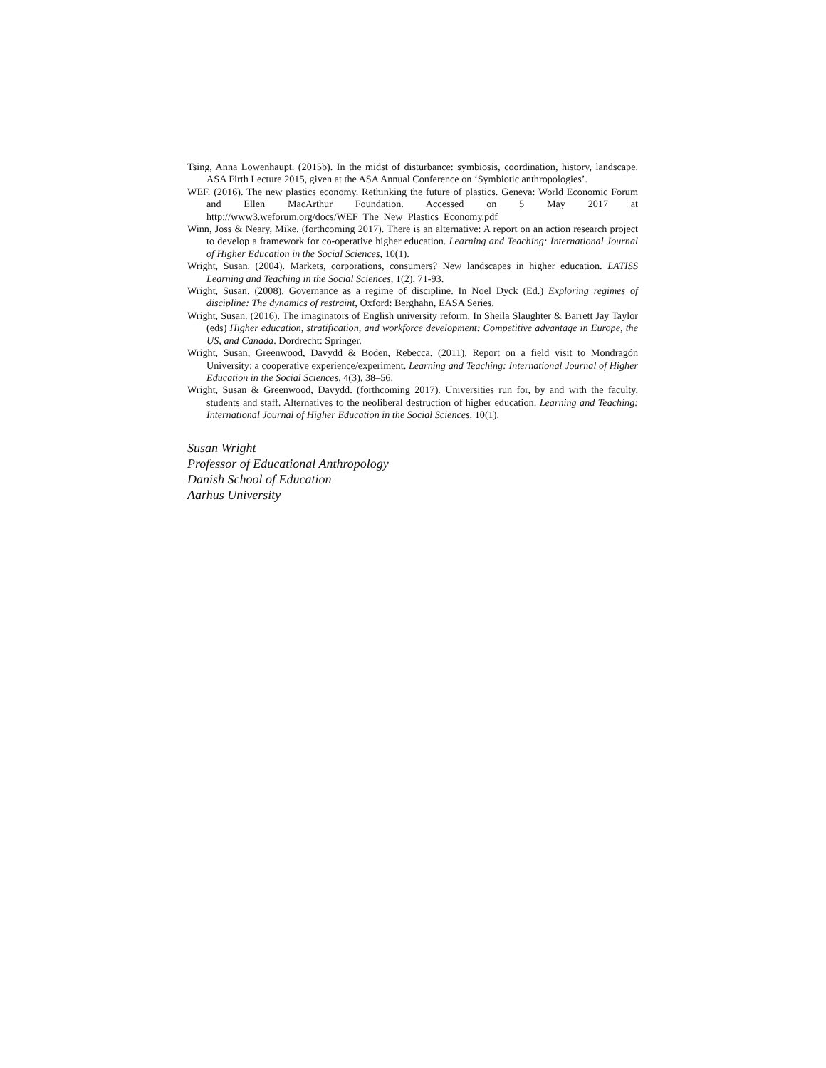Tsing, Anna Lowenhaupt. (2015b). In the midst of disturbance: symbiosis, coordination, history, landscape. ASA Firth Lecture 2015, given at the ASA Annual Conference on ‘Symbiotic anthropologies’.
WEF. (2016). The new plastics economy. Rethinking the future of plastics. Geneva: World Economic Forum and Ellen MacArthur Foundation. Accessed on 5 May 2017 at http://www3.weforum.org/docs/WEF_The_New_Plastics_Economy.pdf
Winn, Joss & Neary, Mike. (forthcoming 2017). There is an alternative: A report on an action research project to develop a framework for co-operative higher education. Learning and Teaching: International Journal of Higher Education in the Social Sciences, 10(1).
Wright, Susan. (2004). Markets, corporations, consumers? New landscapes in higher education. LATISS Learning and Teaching in the Social Sciences, 1(2), 71-93.
Wright, Susan. (2008). Governance as a regime of discipline. In Noel Dyck (Ed.) Exploring regimes of discipline: The dynamics of restraint, Oxford: Berghahn, EASA Series.
Wright, Susan. (2016). The imaginators of English university reform. In Sheila Slaughter & Barrett Jay Taylor (eds) Higher education, stratification, and workforce development: Competitive advantage in Europe, the US, and Canada. Dordrecht: Springer.
Wright, Susan, Greenwood, Davydd & Boden, Rebecca. (2011). Report on a field visit to Mondragón University: a cooperative experience/experiment. Learning and Teaching: International Journal of Higher Education in the Social Sciences, 4(3), 38–56.
Wright, Susan & Greenwood, Davydd. (forthcoming 2017). Universities run for, by and with the faculty, students and staff. Alternatives to the neoliberal destruction of higher education. Learning and Teaching: International Journal of Higher Education in the Social Sciences, 10(1).
Susan Wright
Professor of Educational Anthropology
Danish School of Education
Aarhus University